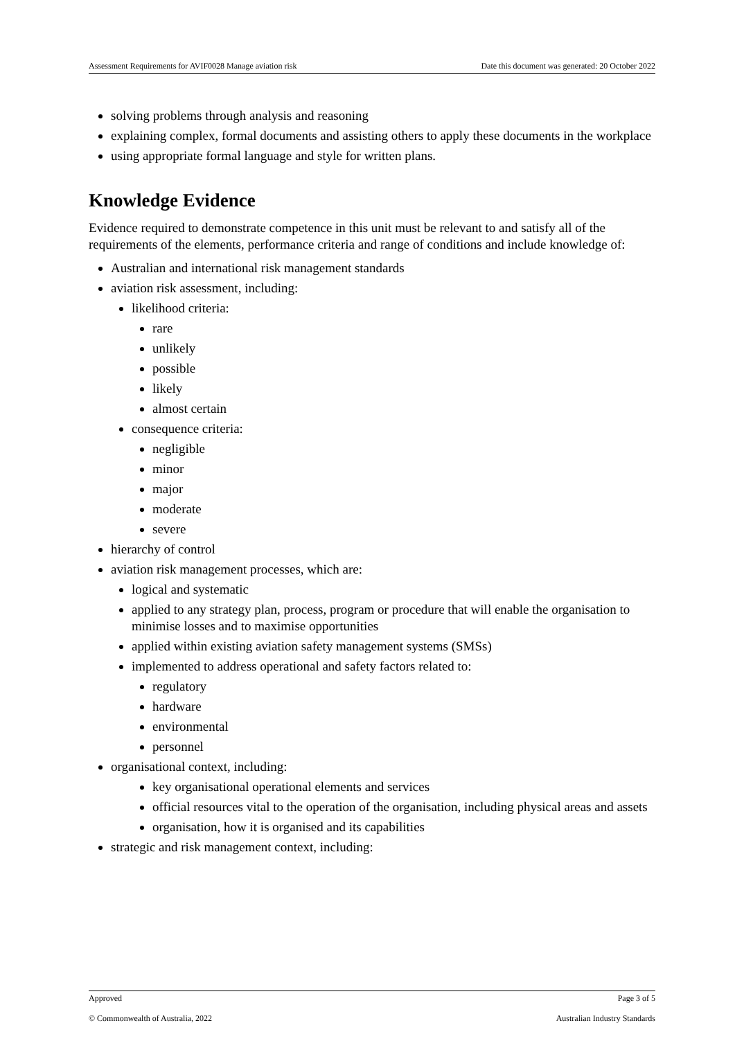Assessment Requirements for AVIF0028 Manage aviation risk Date this document was generated: 20 October 2022
solving problems through analysis and reasoning
explaining complex, formal documents and assisting others to apply these documents in the workplace
using appropriate formal language and style for written plans.
Knowledge Evidence
Evidence required to demonstrate competence in this unit must be relevant to and satisfy all of the requirements of the elements, performance criteria and range of conditions and include knowledge of:
Australian and international risk management standards
aviation risk assessment, including:
likelihood criteria:
rare
unlikely
possible
likely
almost certain
consequence criteria:
negligible
minor
major
moderate
severe
hierarchy of control
aviation risk management processes, which are:
logical and systematic
applied to any strategy plan, process, program or procedure that will enable the organisation to minimise losses and to maximise opportunities
applied within existing aviation safety management systems (SMSs)
implemented to address operational and safety factors related to:
regulatory
hardware
environmental
personnel
organisational context, including:
key organisational operational elements and services
official resources vital to the operation of the organisation, including physical areas and assets
organisation, how it is organised and its capabilities
strategic and risk management context, including:
Approved Page 3 of 5
© Commonwealth of Australia, 2022 Australian Industry Standards